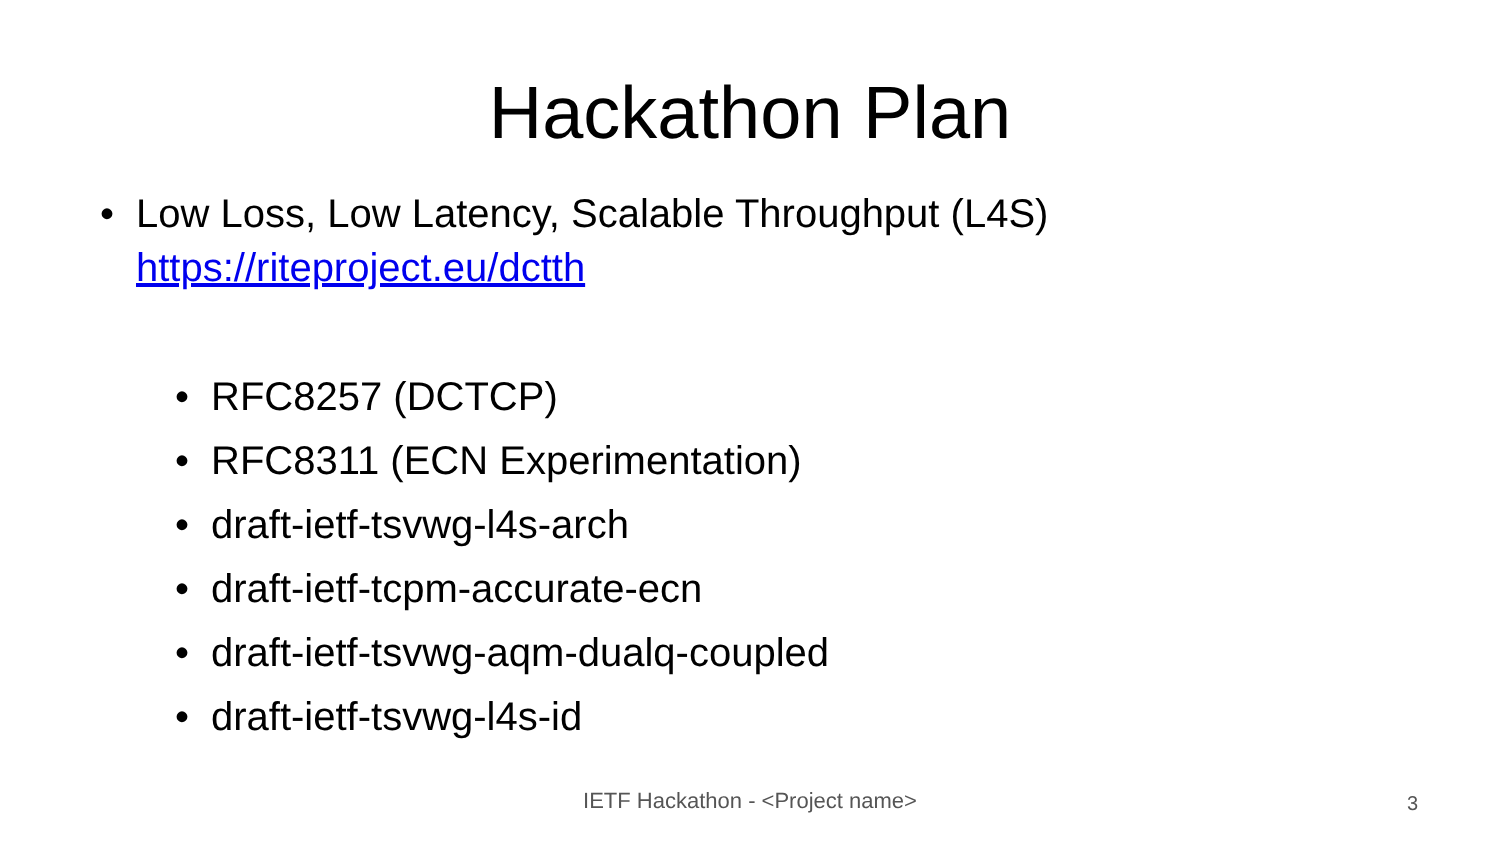Hackathon Plan
• Low Loss, Low Latency, Scalable Throughput (L4S)
https://riteproject.eu/dctth
• RFC8257 (DCTCP)
• RFC8311 (ECN Experimentation)
• draft-ietf-tsvwg-l4s-arch
• draft-ietf-tcpm-accurate-ecn
• draft-ietf-tsvwg-aqm-dualq-coupled
• draft-ietf-tsvwg-l4s-id
IETF Hackathon - <Project name>
3